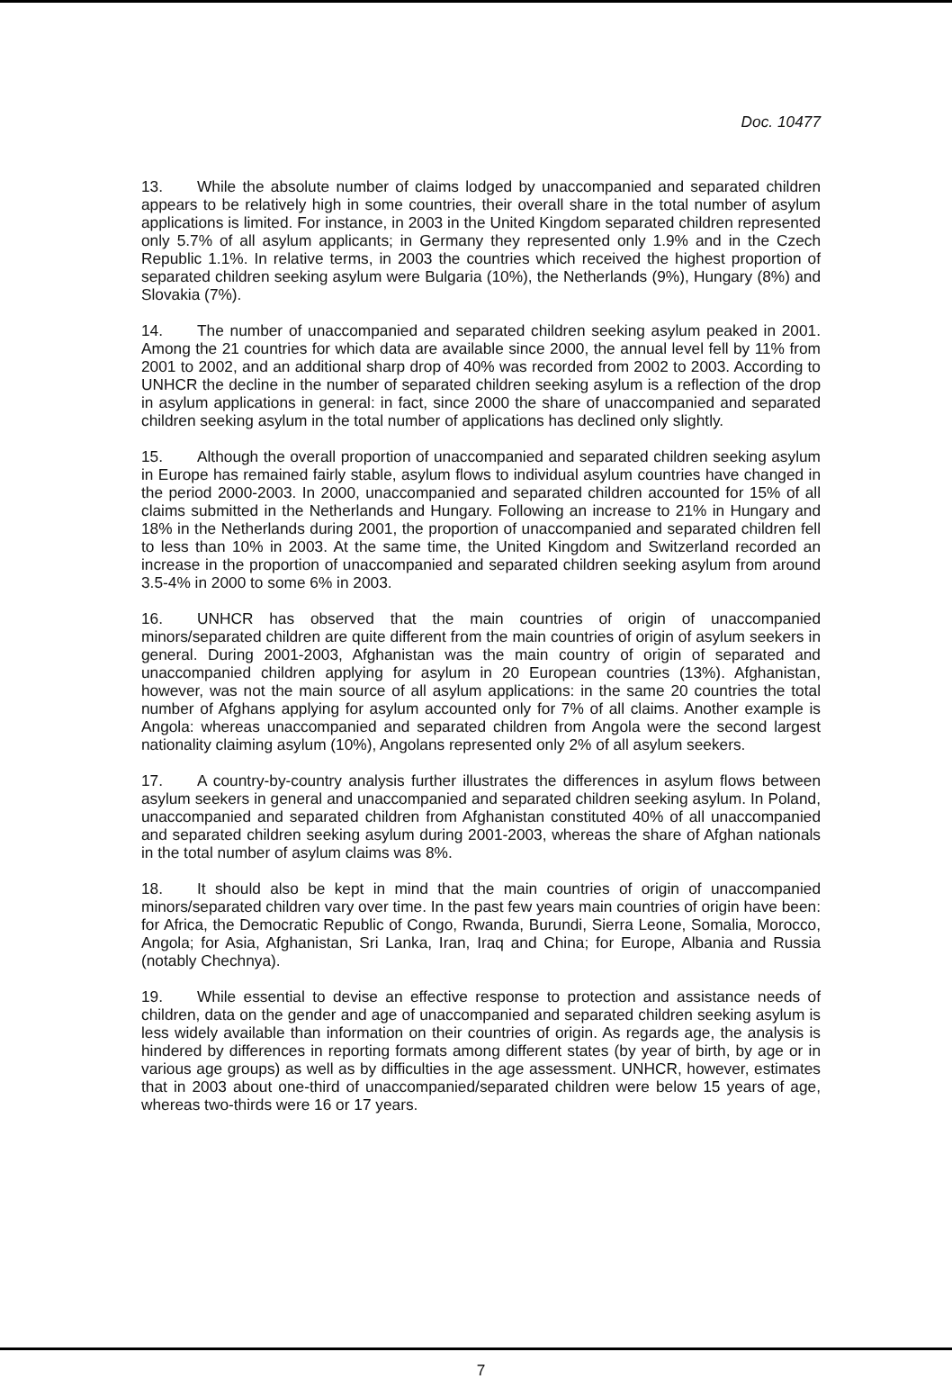Doc. 10477
13. While the absolute number of claims lodged by unaccompanied and separated children appears to be relatively high in some countries, their overall share in the total number of asylum applications is limited. For instance, in 2003 in the United Kingdom separated children represented only 5.7% of all asylum applicants; in Germany they represented only 1.9% and in the Czech Republic 1.1%. In relative terms, in 2003 the countries which received the highest proportion of separated children seeking asylum were Bulgaria (10%), the Netherlands (9%), Hungary (8%) and Slovakia (7%).
14. The number of unaccompanied and separated children seeking asylum peaked in 2001. Among the 21 countries for which data are available since 2000, the annual level fell by 11% from 2001 to 2002, and an additional sharp drop of 40% was recorded from 2002 to 2003. According to UNHCR the decline in the number of separated children seeking asylum is a reflection of the drop in asylum applications in general: in fact, since 2000 the share of unaccompanied and separated children seeking asylum in the total number of applications has declined only slightly.
15. Although the overall proportion of unaccompanied and separated children seeking asylum in Europe has remained fairly stable, asylum flows to individual asylum countries have changed in the period 2000-2003. In 2000, unaccompanied and separated children accounted for 15% of all claims submitted in the Netherlands and Hungary. Following an increase to 21% in Hungary and 18% in the Netherlands during 2001, the proportion of unaccompanied and separated children fell to less than 10% in 2003. At the same time, the United Kingdom and Switzerland recorded an increase in the proportion of unaccompanied and separated children seeking asylum from around 3.5-4% in 2000 to some 6% in 2003.
16. UNHCR has observed that the main countries of origin of unaccompanied minors/separated children are quite different from the main countries of origin of asylum seekers in general. During 2001-2003, Afghanistan was the main country of origin of separated and unaccompanied children applying for asylum in 20 European countries (13%). Afghanistan, however, was not the main source of all asylum applications: in the same 20 countries the total number of Afghans applying for asylum accounted only for 7% of all claims. Another example is Angola: whereas unaccompanied and separated children from Angola were the second largest nationality claiming asylum (10%), Angolans represented only 2% of all asylum seekers.
17. A country-by-country analysis further illustrates the differences in asylum flows between asylum seekers in general and unaccompanied and separated children seeking asylum. In Poland, unaccompanied and separated children from Afghanistan constituted 40% of all unaccompanied and separated children seeking asylum during 2001-2003, whereas the share of Afghan nationals in the total number of asylum claims was 8%.
18. It should also be kept in mind that the main countries of origin of unaccompanied minors/separated children vary over time. In the past few years main countries of origin have been: for Africa, the Democratic Republic of Congo, Rwanda, Burundi, Sierra Leone, Somalia, Morocco, Angola; for Asia, Afghanistan, Sri Lanka, Iran, Iraq and China; for Europe, Albania and Russia (notably Chechnya).
19. While essential to devise an effective response to protection and assistance needs of children, data on the gender and age of unaccompanied and separated children seeking asylum is less widely available than information on their countries of origin. As regards age, the analysis is hindered by differences in reporting formats among different states (by year of birth, by age or in various age groups) as well as by difficulties in the age assessment. UNHCR, however, estimates that in 2003 about one-third of unaccompanied/separated children were below 15 years of age, whereas two-thirds were 16 or 17 years.
7